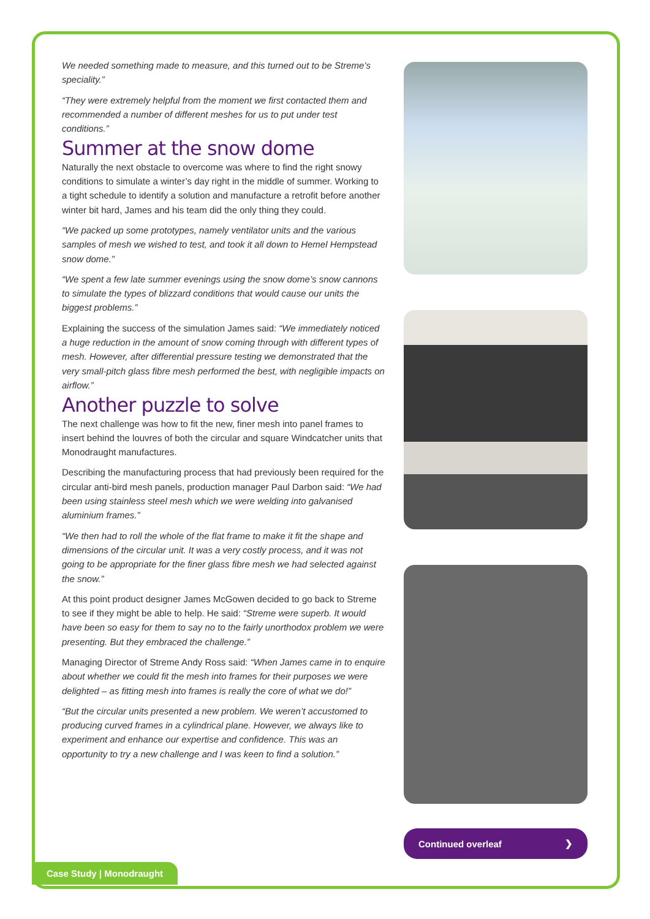We needed something made to measure, and this turned out to be Streme’s speciality.”
“They were extremely helpful from the moment we first contacted them and recommended a number of different meshes for us to put under test conditions.”
Summer at the snow dome
Naturally the next obstacle to overcome was where to find the right snowy conditions to simulate a winter’s day right in the middle of summer. Working to a tight schedule to identify a solution and manufacture a retrofit before another winter bit hard, James and his team did the only thing they could.
“We packed up some prototypes, namely ventilator units and the various samples of mesh we wished to test, and took it all down to Hemel Hempstead snow dome.”
“We spent a few late summer evenings using the snow dome’s snow cannons to simulate the types of blizzard conditions that would cause our units the biggest problems.”
Explaining the success of the simulation James said: “We immediately noticed a huge reduction in the amount of snow coming through with different types of mesh. However, after differential pressure testing we demonstrated that the very small-pitch glass fibre mesh performed the best, with negligible impacts on airflow.”
Another puzzle to solve
The next challenge was how to fit the new, finer mesh into panel frames to insert behind the louvres of both the circular and square Windcatcher units that Monodraught manufactures.
Describing the manufacturing process that had previously been required for the circular anti-bird mesh panels, production manager Paul Darbon said: “We had been using stainless steel mesh which we were welding into galvanised aluminium frames.”
“We then had to roll the whole of the flat frame to make it fit the shape and dimensions of the circular unit. It was a very costly process, and it was not going to be appropriate for the finer glass fibre mesh we had selected against the snow.”
At this point product designer James McGowen decided to go back to Streme to see if they might be able to help. He said: “Streme were superb. It would have been so easy for them to say no to the fairly unorthodox problem we were presenting. But they embraced the challenge.”
Managing Director of Streme Andy Ross said: “When James came in to enquire about whether we could fit the mesh into frames for their purposes we were delighted – as fitting mesh into frames is really the core of what we do!”
“But the circular units presented a new problem. We weren’t accustomed to producing curved frames in a cylindrical plane. However, we always like to experiment and enhance our expertise and confidence. This was an opportunity to try a new challenge and I was keen to find a solution.”
Continued overleaf ❯
Case Study | Monodraught